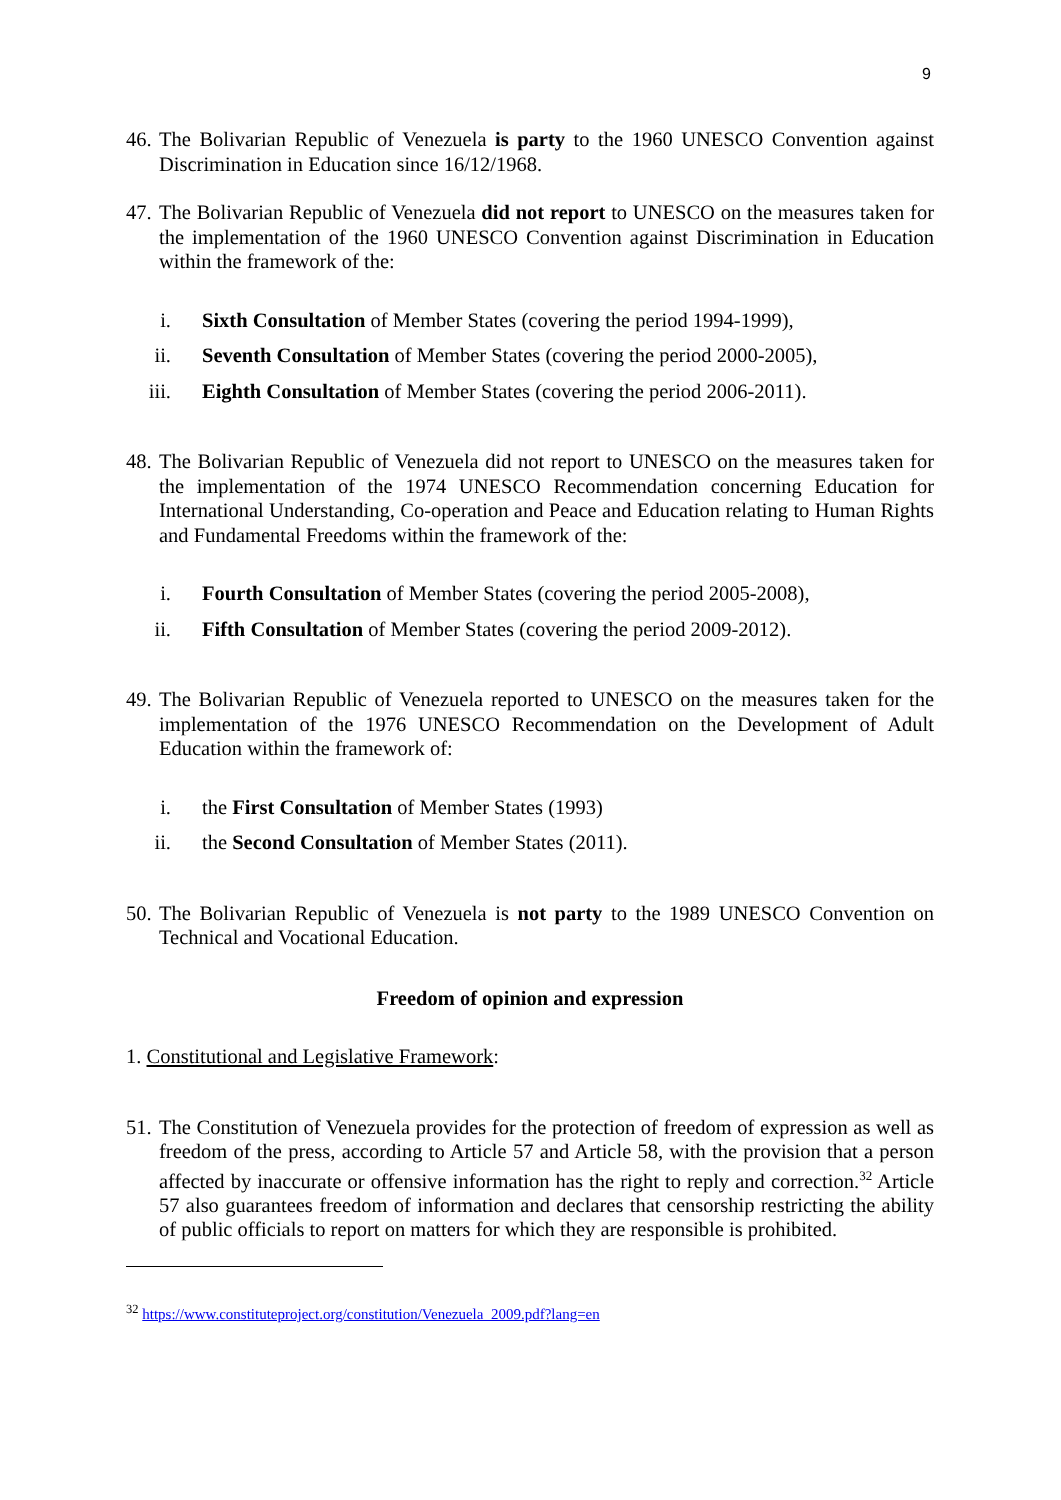9
46. The Bolivarian Republic of Venezuela is party to the 1960 UNESCO Convention against Discrimination in Education since 16/12/1968.
47. The Bolivarian Republic of Venezuela did not report to UNESCO on the measures taken for the implementation of the 1960 UNESCO Convention against Discrimination in Education within the framework of the:
i. Sixth Consultation of Member States (covering the period 1994-1999),
ii. Seventh Consultation of Member States (covering the period 2000-2005),
iii. Eighth Consultation of Member States (covering the period 2006-2011).
48. The Bolivarian Republic of Venezuela did not report to UNESCO on the measures taken for the implementation of the 1974 UNESCO Recommendation concerning Education for International Understanding, Co-operation and Peace and Education relating to Human Rights and Fundamental Freedoms within the framework of the:
i. Fourth Consultation of Member States (covering the period 2005-2008),
ii. Fifth Consultation of Member States (covering the period 2009-2012).
49. The Bolivarian Republic of Venezuela reported to UNESCO on the measures taken for the implementation of the 1976 UNESCO Recommendation on the Development of Adult Education within the framework of:
i. the First Consultation of Member States (1993)
ii. the Second Consultation of Member States (2011).
50. The Bolivarian Republic of Venezuela is not party to the 1989 UNESCO Convention on Technical and Vocational Education.
Freedom of opinion and expression
1. Constitutional and Legislative Framework:
51. The Constitution of Venezuela provides for the protection of freedom of expression as well as freedom of the press, according to Article 57 and Article 58, with the provision that a person affected by inaccurate or offensive information has the right to reply and correction.<sup>32</sup> Article 57 also guarantees freedom of information and declares that censorship restricting the ability of public officials to report on matters for which they are responsible is prohibited.
<sup>32</sup> https://www.constituteproject.org/constitution/Venezuela_2009.pdf?lang=en